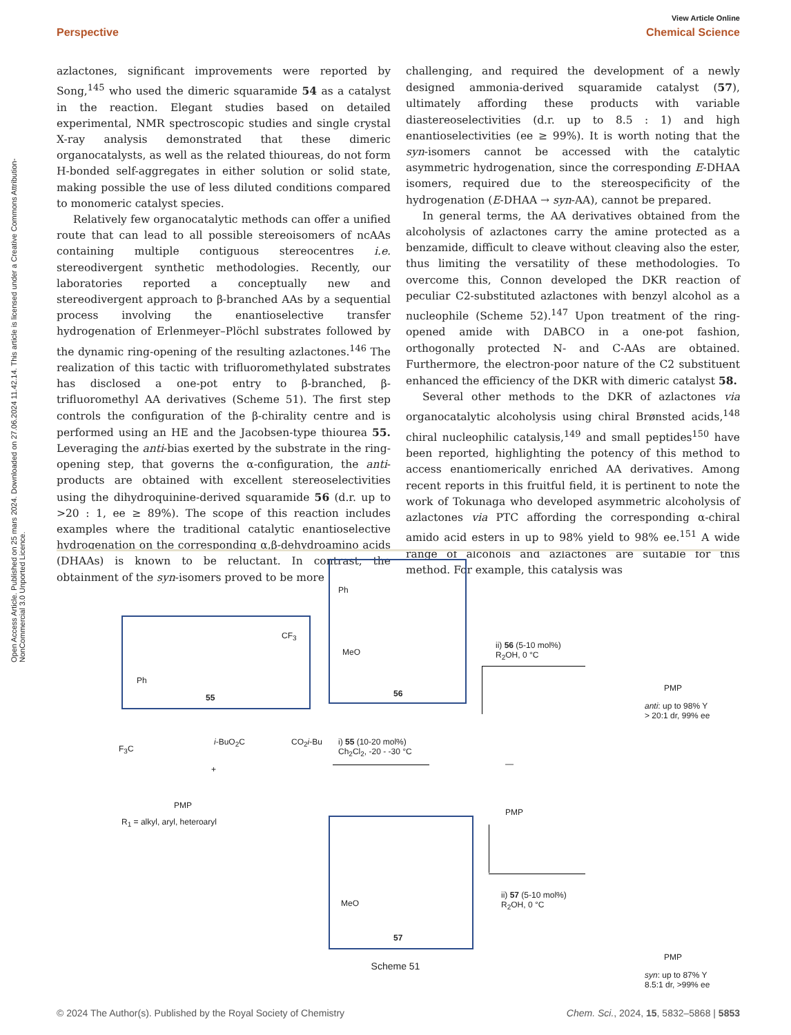Open Access Article. Published on 25 mars 2024. Downloaded on 27.06.2024 11.42.14. This article is licensed under a Creative Commons Attribution-NonCommercial 3.0 Unported Licence.
View Article Online
Perspective Chemical Science
azlactones, significant improvements were reported by Song,<sup>145</sup> who used the dimeric squaramide 54 as a catalyst in the reaction. Elegant studies based on detailed experimental, NMR spectroscopic studies and single crystal X-ray analysis demonstrated that these dimeric organocatalysts, as well as the related thioureas, do not form H-bonded self-aggregates in either solution or solid state, making possible the use of less diluted conditions compared to monomeric catalyst species.
Relatively few organocatalytic methods can offer a unified route that can lead to all possible stereoisomers of ncAAs containing multiple contiguous stereocentres i.e. stereodivergent synthetic methodologies. Recently, our laboratories reported a conceptually new and stereodivergent approach to β-branched AAs by a sequential process involving the enantioselective transfer hydrogenation of Erlenmeyer–Plöchl substrates followed by the dynamic ring-opening of the resulting azlactones.<sup>146</sup> The realization of this tactic with trifluoromethylated substrates has disclosed a one-pot entry to β-branched, β-trifluoromethyl AA derivatives (Scheme 51). The first step controls the configuration of the β-chirality centre and is performed using an HE and the Jacobsen-type thiourea 55. Leveraging the anti-bias exerted by the substrate in the ring-opening step, that governs the α-configuration, the anti-products are obtained with excellent stereoselectivities using the dihydroquinine-derived squaramide 56 (d.r. up to >20 : 1, ee ≥ 89%). The scope of this reaction includes examples where the traditional catalytic enantioselective hydrogenation on the corresponding α,β-dehydroamino acids (DHAAs) is known to be reluctant. In contrast, the obtainment of the syn-isomers proved to be more
challenging, and required the development of a newly designed ammonia-derived squaramide catalyst (57), ultimately affording these products with variable diastereoselectivities (d.r. up to 8.5 : 1) and high enantioselectivities (ee ≥ 99%). It is worth noting that the syn-isomers cannot be accessed with the catalytic asymmetric hydrogenation, since the corresponding E-DHAA isomers, required due to the stereospecificity of the hydrogenation (E-DHAA → syn-AA), cannot be prepared.
In general terms, the AA derivatives obtained from the alcoholysis of azlactones carry the amine protected as a benzamide, difficult to cleave without cleaving also the ester, thus limiting the versatility of these methodologies. To overcome this, Connon developed the DKR reaction of peculiar C2-substituted azlactones with benzyl alcohol as a nucleophile (Scheme 52).<sup>147</sup> Upon treatment of the ring-opened amide with DABCO in a one-pot fashion, orthogonally protected N- and C-AAs are obtained. Furthermore, the electron-poor nature of the C2 substituent enhanced the efficiency of the DKR with dimeric catalyst 58.
Several other methods to the DKR of azlactones via organocatalytic alcoholysis using chiral Brønsted acids,<sup>148</sup> chiral nucleophilic catalysis,<sup>149</sup> and small peptides<sup>150</sup> have been reported, highlighting the potency of this method to access enantiomerically enriched AA derivatives. Among recent reports in this fruitful field, it is pertinent to note the work of Tokunaga who developed asymmetric alcoholysis of azlactones via PTC affording the corresponding α-chiral amido acid esters in up to 98% yield to 98% ee.<sup>151</sup> A wide range of alcohols and azlactones are suitable for this method. For example, this catalysis was
55
CF<sub>3</sub>
Ph
Ph
MeO
56
MeO
57
ii) 56 (5-10 mol%)
R<sub>2</sub>OH, 0 °C
i) 55 (10-20 mol%)
Ch<sub>2</sub>Cl<sub>2</sub>, -20 - -30 °C
ii) 57 (5-10 mol%)
R<sub>2</sub>OH, 0 °C
R<sub>1</sub> = alkyl, aryl, heteroaryl
F<sub>3</sub>C
PMP
+
i-BuO<sub>2</sub>C CO<sub>2</sub>i-Bu
—
PMP
anti: up to 98% Y
> 20:1 dr, 99% ee
PMP
syn: up to 87% Y
8.5:1 dr, >99% ee
PMP
Scheme 51
© 2024 The Author(s). Published by the Royal Society of Chemistry Chem. Sci., 2024, 15, 5832–5868 | 5853